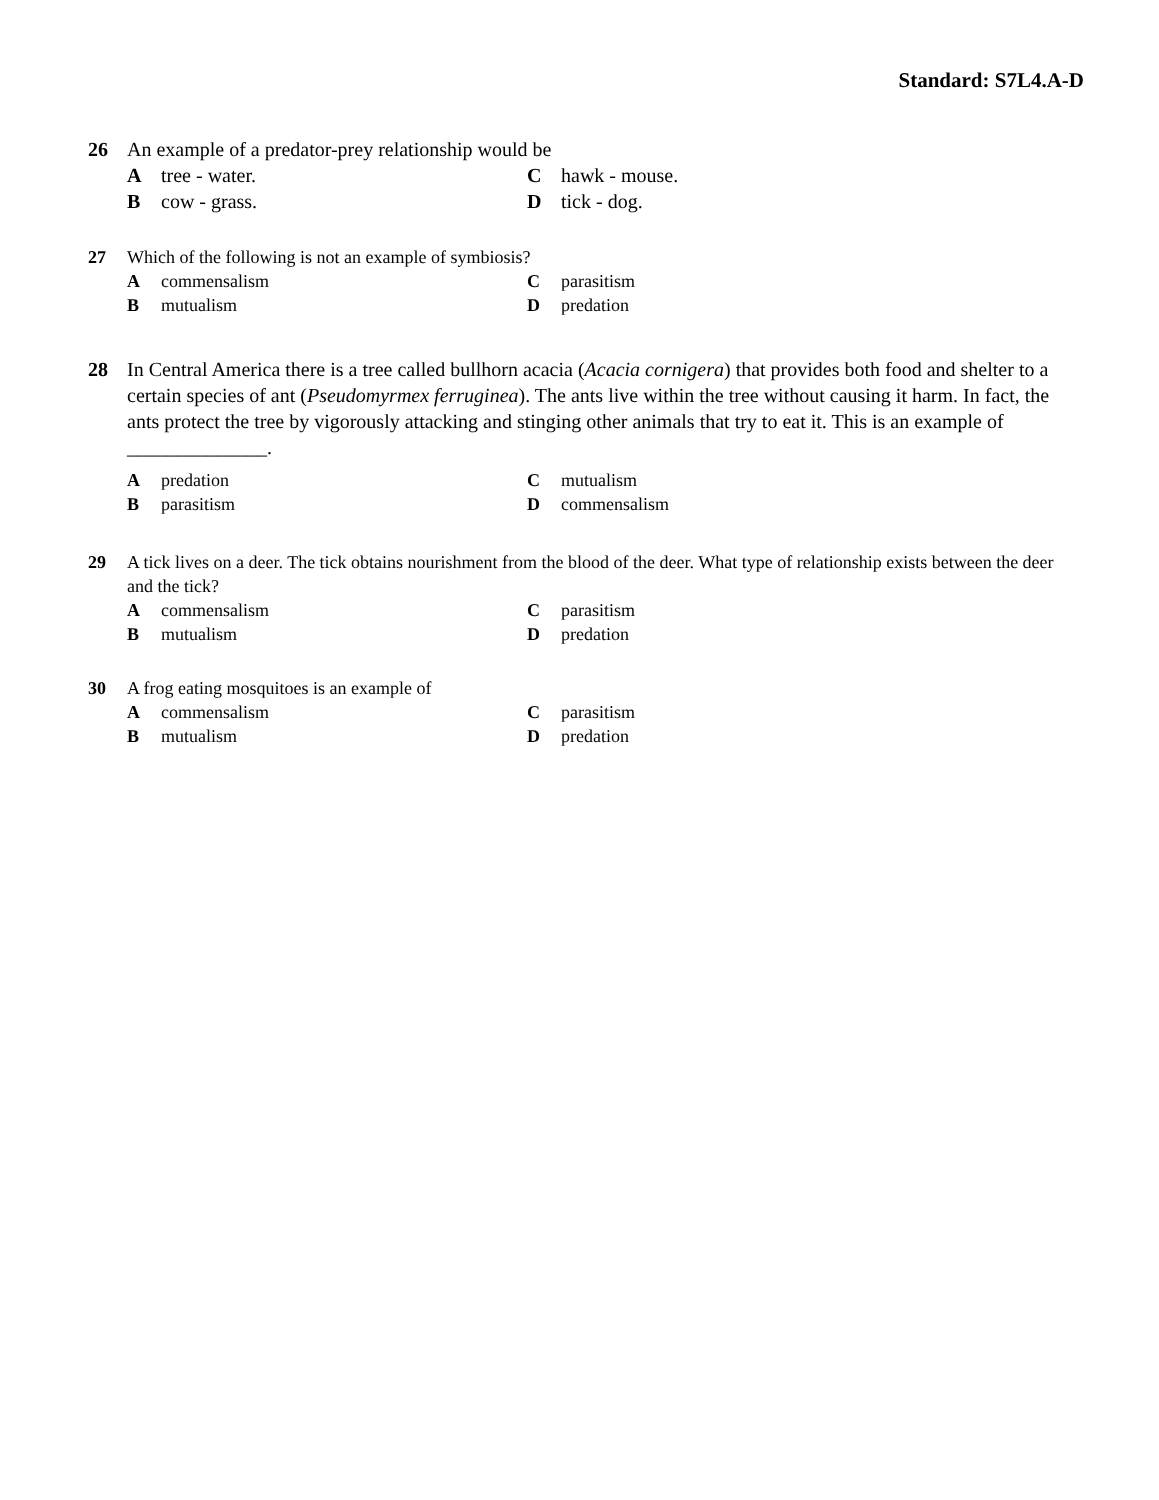Standard: S7L4.A-D
26 An example of a predator-prey relationship would be
Atree - water.
Chawk - mouse.
Bcow - grass.
Dtick - dog.
27 Which of the following is not an example of symbiosis?
Acommensalism
Cparasitism
Bmutualism
Dpredation
28 In Central America there is a tree called bullhorn acacia (Acacia cornigera) that provides both food and shelter to a certain species of ant (Pseudomyrmex ferruginea). The ants live within the tree without causing it harm. In fact, the ants protect the tree by vigorously attacking and stinging other animals that try to eat it. This is an example of ______________.
Apredation
Cmutualism
Bparasitism
Dcommensalism
29 A tick lives on a deer. The tick obtains nourishment from the blood of the deer. What type of relationship exists between the deer and the tick?
Acommensalism
Cparasitism
Bmutualism
Dpredation
30 A frog eating mosquitoes is an example of
Acommensalism
Cparasitism
Bmutualism
Dpredation